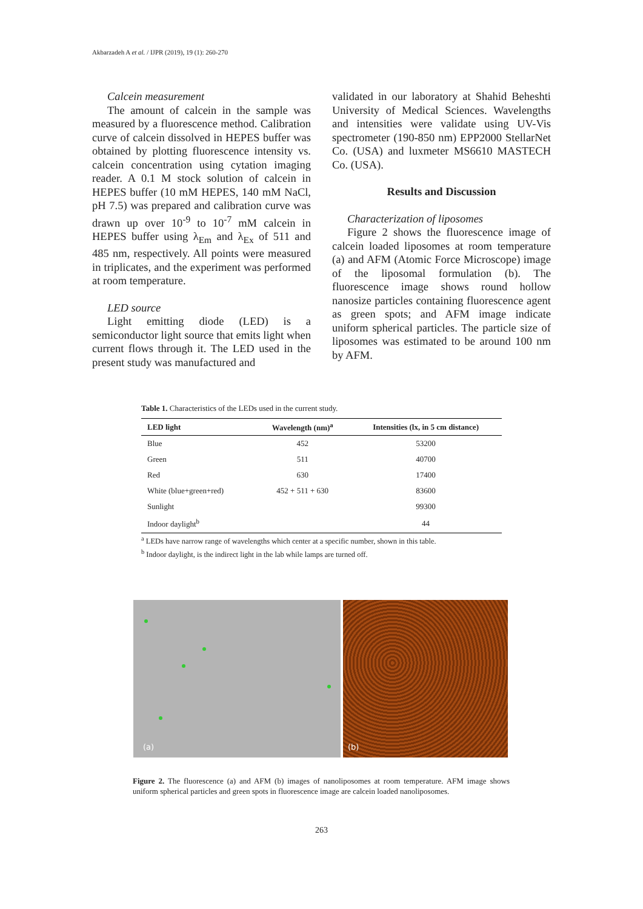Akbarzadeh A et al. / IJPR (2019), 19 (1): 260-270
Calcein measurement
The amount of calcein in the sample was measured by a fluorescence method. Calibration curve of calcein dissolved in HEPES buffer was obtained by plotting fluorescence intensity vs. calcein concentration using cytation imaging reader. A 0.1 M stock solution of calcein in HEPES buffer (10 mM HEPES, 140 mM NaCl, pH 7.5) was prepared and calibration curve was drawn up over 10<sup>-9</sup> to 10<sup>-7</sup> mM calcein in HEPES buffer using λ<sub>Em</sub> and λ<sub>Ex</sub> of 511 and 485 nm, respectively. All points were measured in triplicates, and the experiment was performed at room temperature.
LED source
Light emitting diode (LED) is a semiconductor light source that emits light when current flows through it. The LED used in the present study was manufactured and
validated in our laboratory at Shahid Beheshti University of Medical Sciences. Wavelengths and intensities were validate using UV-Vis spectrometer (190-850 nm) EPP2000 StellarNet Co. (USA) and luxmeter MS6610 MASTECH Co. (USA).
Results and Discussion
Characterization of liposomes
Figure 2 shows the fluorescence image of calcein loaded liposomes at room temperature (a) and AFM (Atomic Force Microscope) image of the liposomal formulation (b). The fluorescence image shows round hollow nanosize particles containing fluorescence agent as green spots; and AFM image indicate uniform spherical particles. The particle size of liposomes was estimated to be around 100 nm by AFM.
Table 1. Characteristics of the LEDs used in the current study.
| LED light | Wavelength (nm)<sup>a</sup> | Intensities (lx, in 5 cm distance) |
| --- | --- | --- |
| Blue | 452 | 53200 |
| Green | 511 | 40700 |
| Red | 630 | 17400 |
| White (blue+green+red) | 452 + 511 + 630 | 83600 |
| Sunlight | | 99300 |
| Indoor daylight<sup>b</sup> | | 44 |
<sup>a</sup> LEDs have narrow range of wavelengths which center at a specific number, shown in this table.
<sup>b</sup> Indoor daylight, is the indirect light in the lab while lamps are turned off.
(a)
(b)
Figure 2. The fluorescence (a) and AFM (b) images of nanoliposomes at room temperature. AFM image shows uniform spherical particles and green spots in fluorescence image are calcein loaded nanoliposomes.
263